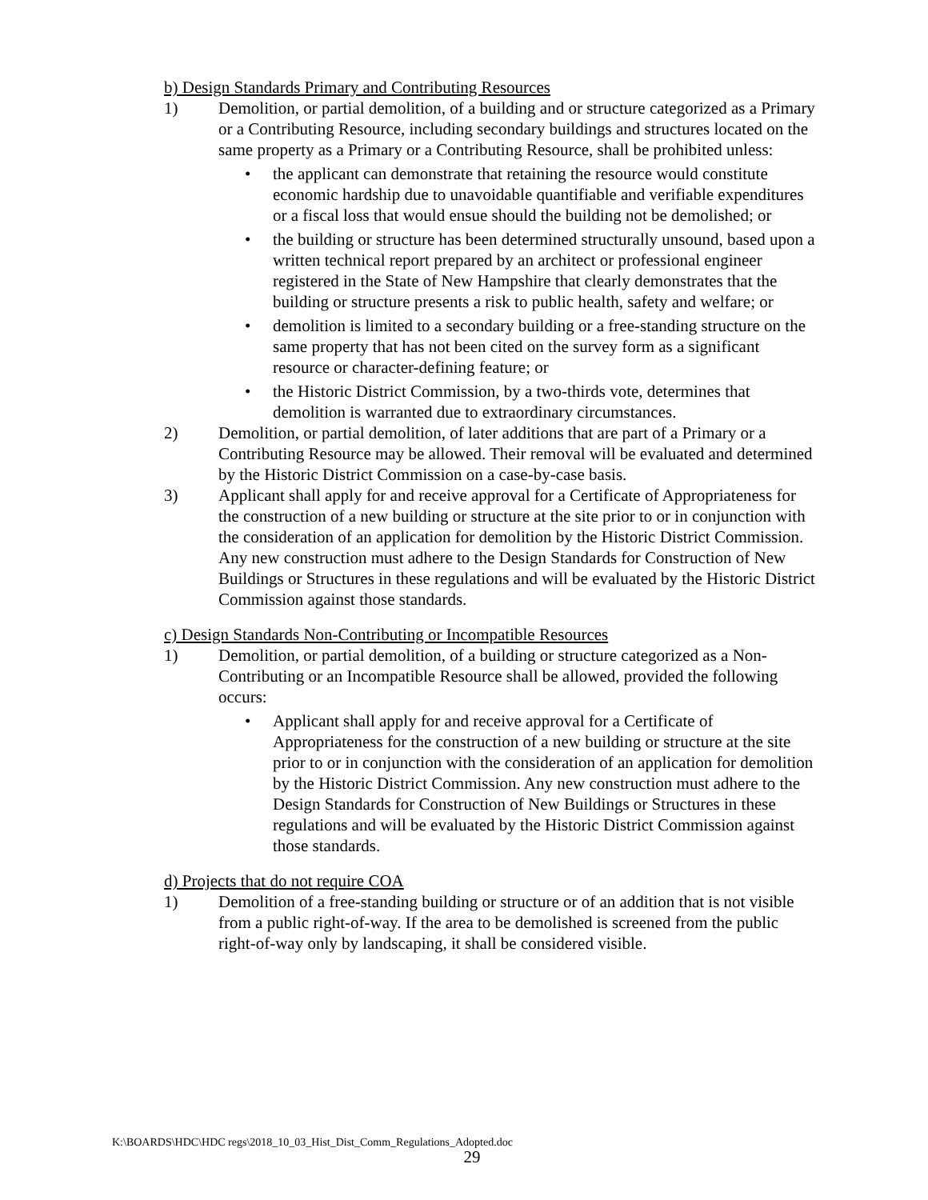b) Design Standards Primary and Contributing Resources
1) Demolition, or partial demolition, of a building and or structure categorized as a Primary or a Contributing Resource, including secondary buildings and structures located on the same property as a Primary or a Contributing Resource, shall be prohibited unless:
• the applicant can demonstrate that retaining the resource would constitute economic hardship due to unavoidable quantifiable and verifiable expenditures or a fiscal loss that would ensue should the building not be demolished; or
• the building or structure has been determined structurally unsound, based upon a written technical report prepared by an architect or professional engineer registered in the State of New Hampshire that clearly demonstrates that the building or structure presents a risk to public health, safety and welfare; or
• demolition is limited to a secondary building or a free-standing structure on the same property that has not been cited on the survey form as a significant resource or character-defining feature; or
• the Historic District Commission, by a two-thirds vote, determines that demolition is warranted due to extraordinary circumstances.
2) Demolition, or partial demolition, of later additions that are part of a Primary or a Contributing Resource may be allowed. Their removal will be evaluated and determined by the Historic District Commission on a case-by-case basis.
3) Applicant shall apply for and receive approval for a Certificate of Appropriateness for the construction of a new building or structure at the site prior to or in conjunction with the consideration of an application for demolition by the Historic District Commission. Any new construction must adhere to the Design Standards for Construction of New Buildings or Structures in these regulations and will be evaluated by the Historic District Commission against those standards.
c) Design Standards Non-Contributing or Incompatible Resources
1) Demolition, or partial demolition, of a building or structure categorized as a Non-Contributing or an Incompatible Resource shall be allowed, provided the following occurs:
• Applicant shall apply for and receive approval for a Certificate of Appropriateness for the construction of a new building or structure at the site prior to or in conjunction with the consideration of an application for demolition by the Historic District Commission. Any new construction must adhere to the Design Standards for Construction of New Buildings or Structures in these regulations and will be evaluated by the Historic District Commission against those standards.
d) Projects that do not require COA
1) Demolition of a free-standing building or structure or of an addition that is not visible from a public right-of-way. If the area to be demolished is screened from the public right-of-way only by landscaping, it shall be considered visible.
K:\BOARDS\HDC\HDC regs\2018_10_03_Hist_Dist_Comm_Regulations_Adopted.doc
29